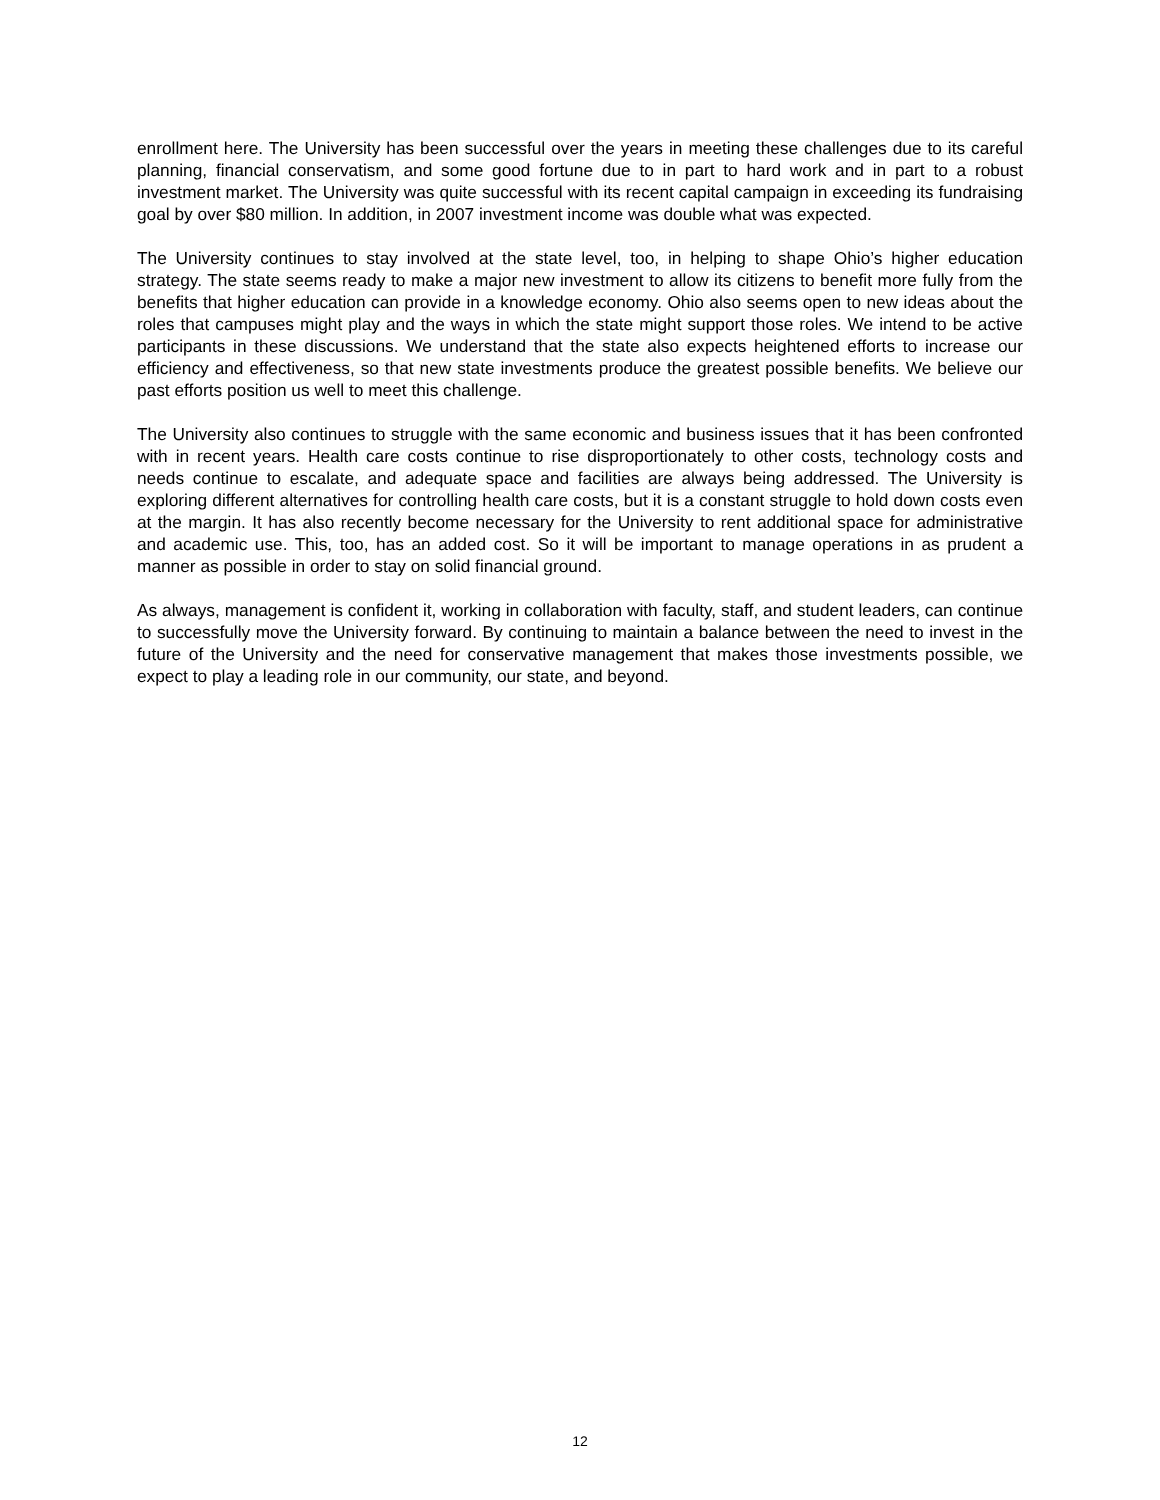enrollment here. The University has been successful over the years in meeting these challenges due to its careful planning, financial conservatism, and some good fortune due to in part to hard work and in part to a robust investment market. The University was quite successful with its recent capital campaign in exceeding its fundraising goal by over $80 million. In addition, in 2007 investment income was double what was expected.
The University continues to stay involved at the state level, too, in helping to shape Ohio’s higher education strategy. The state seems ready to make a major new investment to allow its citizens to benefit more fully from the benefits that higher education can provide in a knowledge economy. Ohio also seems open to new ideas about the roles that campuses might play and the ways in which the state might support those roles. We intend to be active participants in these discussions. We understand that the state also expects heightened efforts to increase our efficiency and effectiveness, so that new state investments produce the greatest possible benefits. We believe our past efforts position us well to meet this challenge.
The University also continues to struggle with the same economic and business issues that it has been confronted with in recent years. Health care costs continue to rise disproportionately to other costs, technology costs and needs continue to escalate, and adequate space and facilities are always being addressed. The University is exploring different alternatives for controlling health care costs, but it is a constant struggle to hold down costs even at the margin. It has also recently become necessary for the University to rent additional space for administrative and academic use. This, too, has an added cost. So it will be important to manage operations in as prudent a manner as possible in order to stay on solid financial ground.
As always, management is confident it, working in collaboration with faculty, staff, and student leaders, can continue to successfully move the University forward. By continuing to maintain a balance between the need to invest in the future of the University and the need for conservative management that makes those investments possible, we expect to play a leading role in our community, our state, and beyond.
12